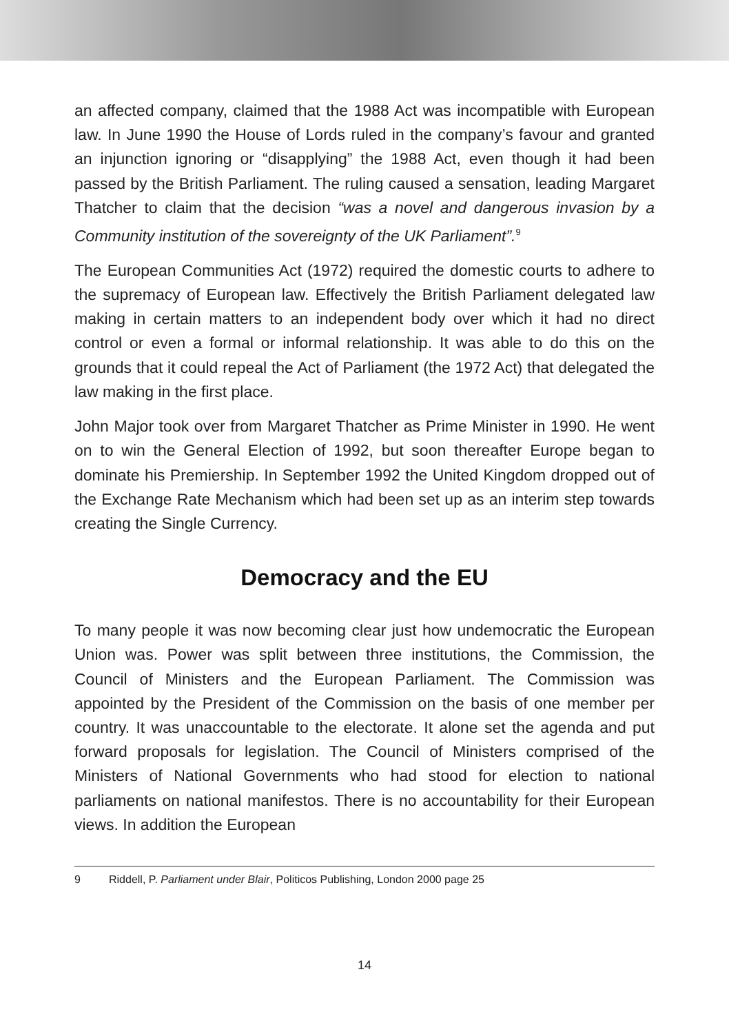an affected company, claimed that the 1988 Act was incompatible with European law. In June 1990 the House of Lords ruled in the company’s favour and granted an injunction ignoring or “disapplying” the 1988 Act, even though it had been passed by the British Parliament. The ruling caused a sensation, leading Margaret Thatcher to claim that the decision “was a novel and dangerous invasion by a Community institution of the sovereignty of the UK Parliament”.<sup>9</sup>
The European Communities Act (1972) required the domestic courts to adhere to the supremacy of European law. Effectively the British Parliament delegated law making in certain matters to an independent body over which it had no direct control or even a formal or informal relationship. It was able to do this on the grounds that it could repeal the Act of Parliament (the 1972 Act) that delegated the law making in the first place.
John Major took over from Margaret Thatcher as Prime Minister in 1990. He went on to win the General Election of 1992, but soon thereafter Europe began to dominate his Premiership. In September 1992 the United Kingdom dropped out of the Exchange Rate Mechanism which had been set up as an interim step towards creating the Single Currency.
Democracy and the EU
To many people it was now becoming clear just how undemocratic the European Union was. Power was split between three institutions, the Commission, the Council of Ministers and the European Parliament. The Commission was appointed by the President of the Commission on the basis of one member per country. It was unaccountable to the electorate. It alone set the agenda and put forward proposals for legislation. The Council of Ministers comprised of the Ministers of National Governments who had stood for election to national parliaments on national manifestos. There is no accountability for their European views. In addition the European
9 Riddell, P. Parliament under Blair, Politicos Publishing, London 2000 page 25
14